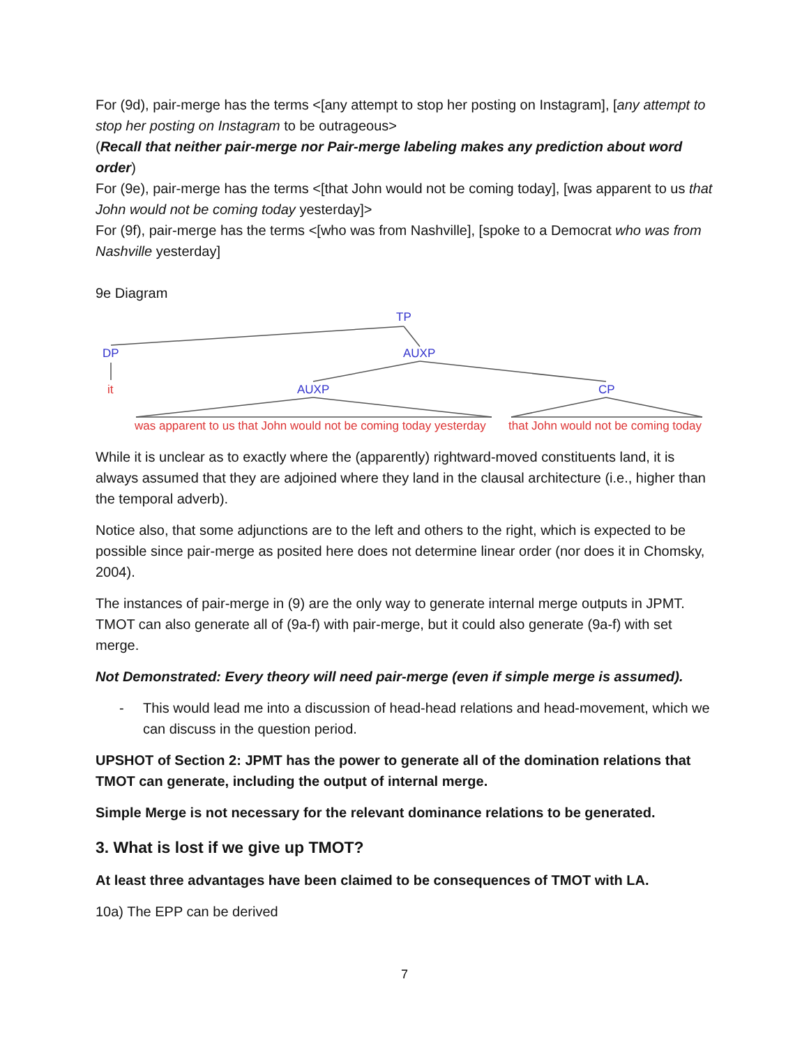For (9d), pair-merge has the terms <[any attempt to stop her posting on Instagram], [any attempt to stop her posting on Instagram to be outrageous>
(Recall that neither pair-merge nor Pair-merge labeling makes any prediction about word order)
For (9e), pair-merge has the terms <[that John would not be coming today], [was apparent to us that John would not be coming today yesterday]>
For (9f), pair-merge has the terms <[who was from Nashville], [spoke to a Democrat who was from Nashville yesterday]
9e Diagram
TP
DP AUXP
it AUXP CP
was apparent to us that John would not be coming today yesterday that John would not be coming today
While it is unclear as to exactly where the (apparently) rightward-moved constituents land, it is always assumed that they are adjoined where they land in the clausal architecture (i.e., higher than the temporal adverb).
Notice also, that some adjunctions are to the left and others to the right, which is expected to be possible since pair-merge as posited here does not determine linear order (nor does it in Chomsky, 2004).
The instances of pair-merge in (9) are the only way to generate internal merge outputs in JPMT. TMOT can also generate all of (9a-f) with pair-merge, but it could also generate (9a-f) with set merge.
Not Demonstrated: Every theory will need pair-merge (even if simple merge is assumed).
- This would lead me into a discussion of head-head relations and head-movement, which we can discuss in the question period.
UPSHOT of Section 2: JPMT has the power to generate all of the domination relations that TMOT can generate, including the output of internal merge.
Simple Merge is not necessary for the relevant dominance relations to be generated.
3. What is lost if we give up TMOT?
At least three advantages have been claimed to be consequences of TMOT with LA.
10a) The EPP can be derived
7